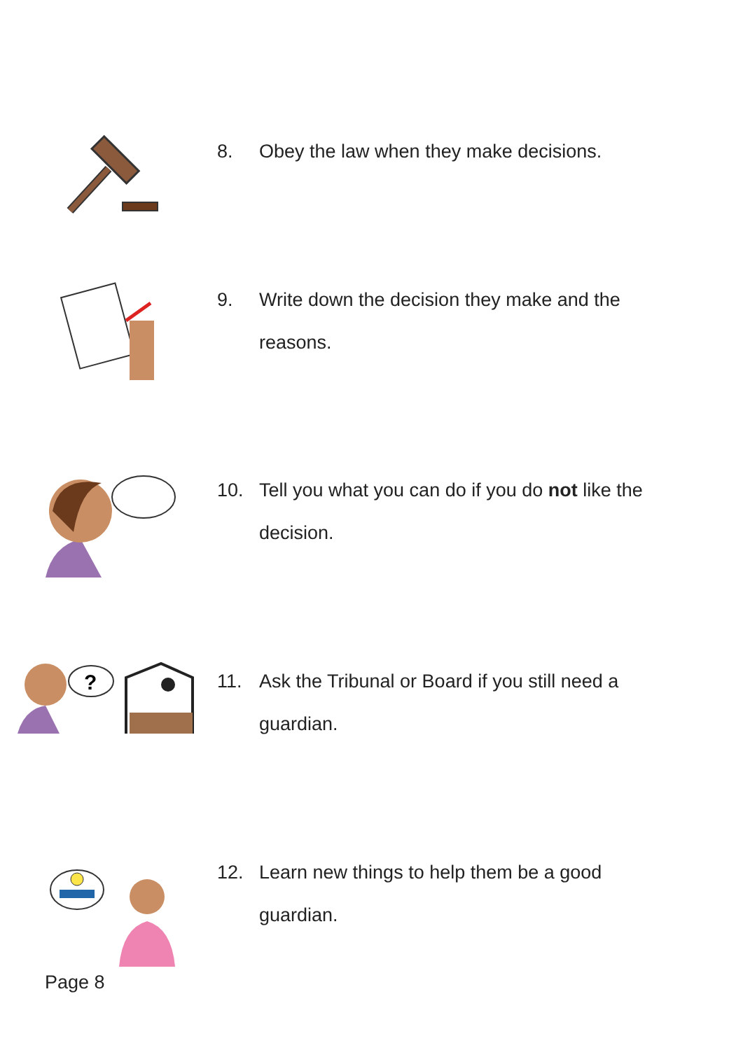8. Obey the law when they make decisions.
9. Write down the decision they make and the reasons.
10. Tell you what you can do if you do not like the decision.
?
11. Ask the Tribunal or Board if you still need a guardian.
12. Learn new things to help them be a good guardian.
Page 8